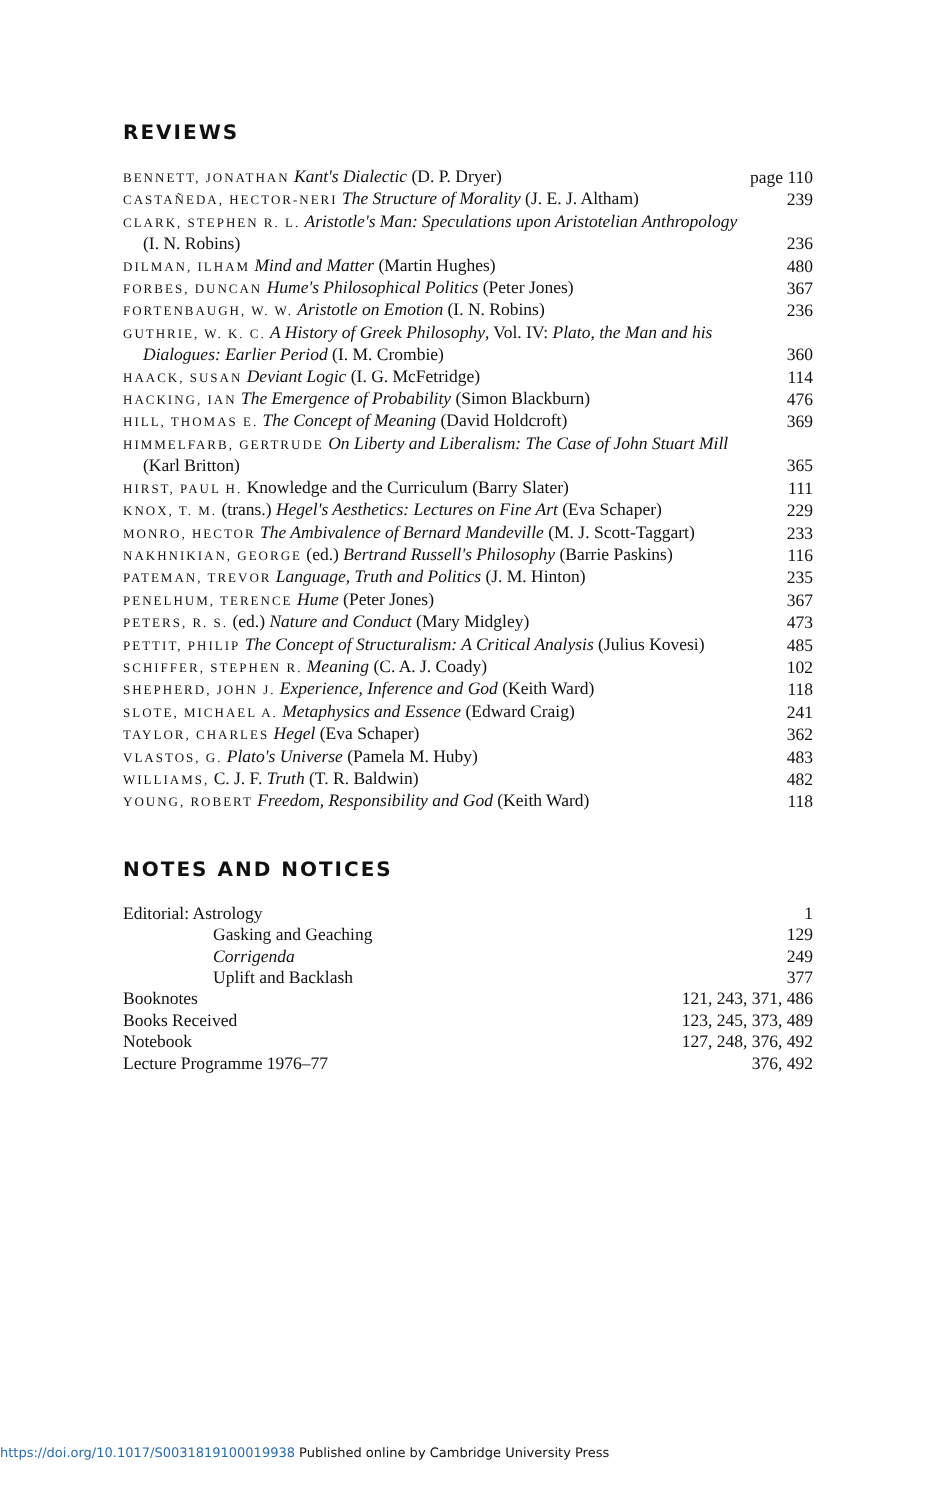REVIEWS
BENNETT, JONATHAN Kant's Dialectic (D. P. Dryer)
page 110
CASTAÑEDA, HECTOR-NERI The Structure of Morality (J. E. J. Altham)
239
CLARK, STEPHEN R. L. Aristotle's Man: Speculations upon Aristotelian Anthropology (I. N. Robins)
236
DILMAN, ILHAM Mind and Matter (Martin Hughes)
480
FORBES, DUNCAN Hume's Philosophical Politics (Peter Jones)
367
FORTENBAUGH, W. W. Aristotle on Emotion (I. N. Robins)
236
GUTHRIE, W. K. C. A History of Greek Philosophy, Vol. IV: Plato, the Man and his Dialogues: Earlier Period (I. M. Crombie)
360
HAACK, SUSAN Deviant Logic (I. G. McFetridge)
114
HACKING, IAN The Emergence of Probability (Simon Blackburn)
476
HILL, THOMAS E. The Concept of Meaning (David Holdcroft)
369
HIMMELFARB, GERTRUDE On Liberty and Liberalism: The Case of John Stuart Mill (Karl Britton)
365
HIRST, PAUL H. Knowledge and the Curriculum (Barry Slater)
111
KNOX, T. M. (trans.) Hegel's Aesthetics: Lectures on Fine Art (Eva Schaper)
229
MONRO, HECTOR The Ambivalence of Bernard Mandeville (M. J. Scott-Taggart)
233
NAKHNIKIAN, GEORGE (ed.) Bertrand Russell's Philosophy (Barrie Paskins)
116
PATEMAN, TREVOR Language, Truth and Politics (J. M. Hinton)
235
PENELHUM, TERENCE Hume (Peter Jones)
367
PETERS, R. S. (ed.) Nature and Conduct (Mary Midgley)
473
PETTIT, PHILIP The Concept of Structuralism: A Critical Analysis (Julius Kovesi)
485
SCHIFFER, STEPHEN R. Meaning (C. A. J. Coady)
102
SHEPHERD, JOHN J. Experience, Inference and God (Keith Ward)
118
SLOTE, MICHAEL A. Metaphysics and Essence (Edward Craig)
241
TAYLOR, CHARLES Hegel (Eva Schaper)
362
VLASTOS, G. Plato's Universe (Pamela M. Huby)
483
WILLIAMS, C. J. F. Truth (T. R. Baldwin)
482
YOUNG, ROBERT Freedom, Responsibility and God (Keith Ward)
118
NOTES AND NOTICES
Editorial: Astrology 1
Gasking and Geaching 129
Corrigenda 249
Uplift and Backlash 377
Booknotes 121, 243, 371, 486
Books Received 123, 245, 373, 489
Notebook 127, 248, 376, 492
Lecture Programme 1976–77 376, 492
https://doi.org/10.1017/S0031819100019938 Published online by Cambridge University Press